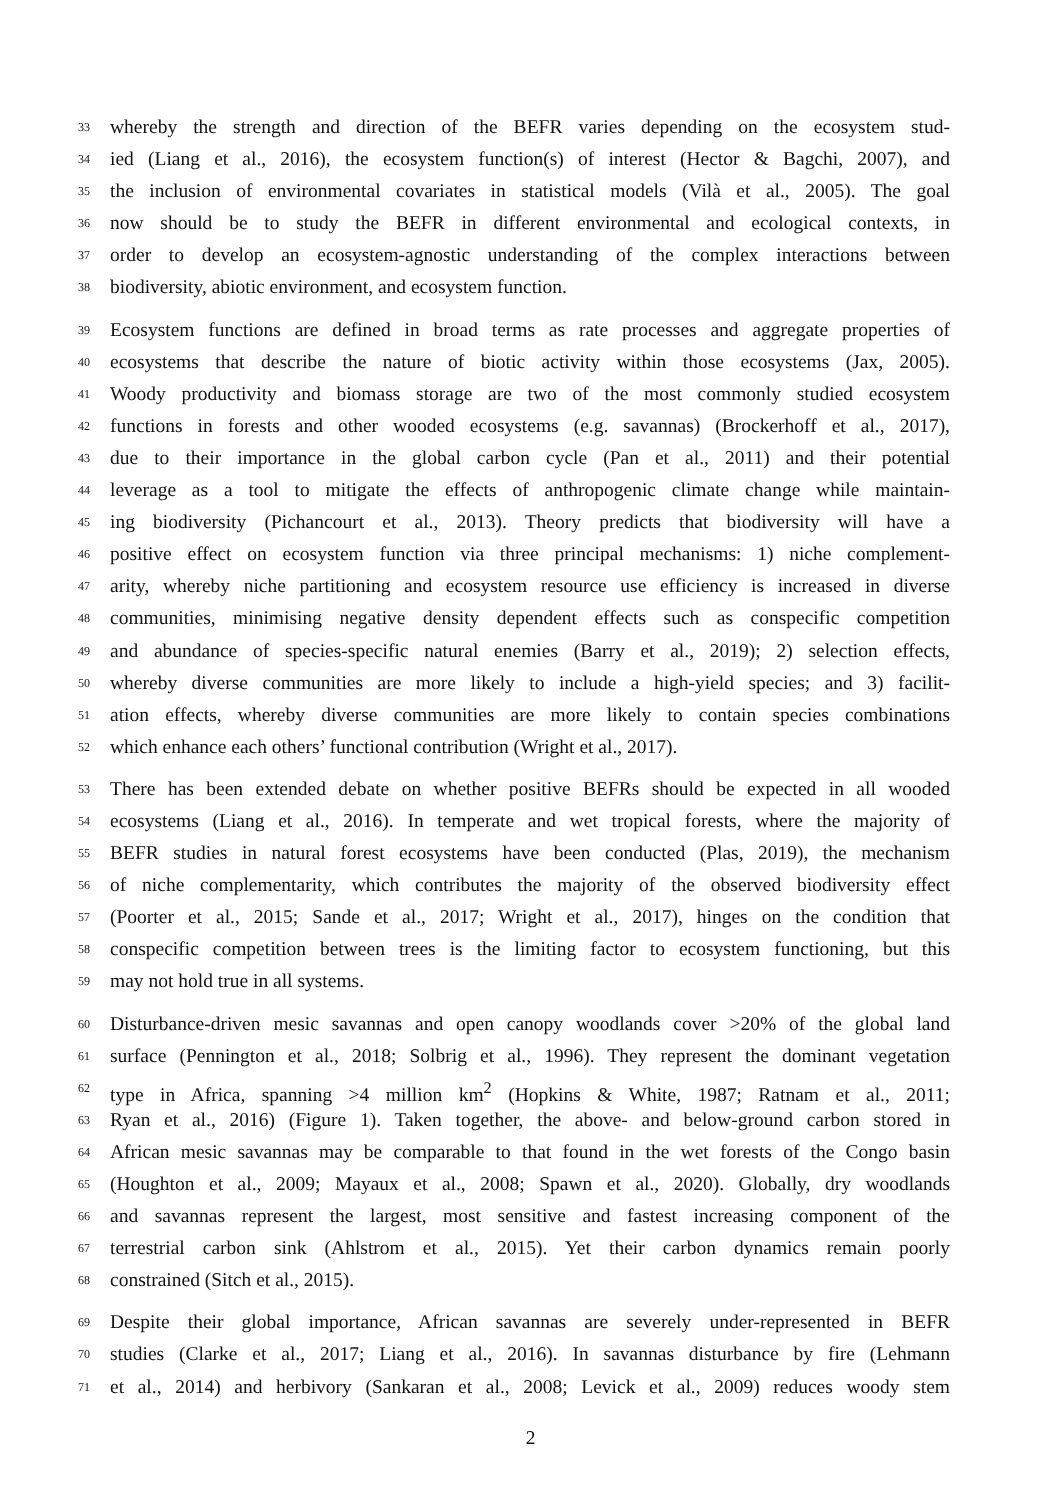33 whereby the strength and direction of the BEFR varies depending on the ecosystem stud-
34 ied (Liang et al., 2016), the ecosystem function(s) of interest (Hector & Bagchi, 2007), and
35 the inclusion of environmental covariates in statistical models (Vilà et al., 2005). The goal
36 now should be to study the BEFR in different environmental and ecological contexts, in
37 order to develop an ecosystem-agnostic understanding of the complex interactions between
38 biodiversity, abiotic environment, and ecosystem function.
39 Ecosystem functions are defined in broad terms as rate processes and aggregate properties of
40 ecosystems that describe the nature of biotic activity within those ecosystems (Jax, 2005).
41 Woody productivity and biomass storage are two of the most commonly studied ecosystem
42 functions in forests and other wooded ecosystems (e.g. savannas) (Brockerhoff et al., 2017),
43 due to their importance in the global carbon cycle (Pan et al., 2011) and their potential
44 leverage as a tool to mitigate the effects of anthropogenic climate change while maintain-
45 ing biodiversity (Pichancourt et al., 2013). Theory predicts that biodiversity will have a
46 positive effect on ecosystem function via three principal mechanisms: 1) niche complement-
47 arity, whereby niche partitioning and ecosystem resource use efficiency is increased in diverse
48 communities, minimising negative density dependent effects such as conspecific competition
49 and abundance of species-specific natural enemies (Barry et al., 2019); 2) selection effects,
50 whereby diverse communities are more likely to include a high-yield species; and 3) facilit-
51 ation effects, whereby diverse communities are more likely to contain species combinations
52 which enhance each others’ functional contribution (Wright et al., 2017).
53 There has been extended debate on whether positive BEFRs should be expected in all wooded
54 ecosystems (Liang et al., 2016). In temperate and wet tropical forests, where the majority of
55 BEFR studies in natural forest ecosystems have been conducted (Plas, 2019), the mechanism
56 of niche complementarity, which contributes the majority of the observed biodiversity effect
57 (Poorter et al., 2015; Sande et al., 2017; Wright et al., 2017), hinges on the condition that
58 conspecific competition between trees is the limiting factor to ecosystem functioning, but this
59 may not hold true in all systems.
60 Disturbance-driven mesic savannas and open canopy woodlands cover >20% of the global land
61 surface (Pennington et al., 2018; Solbrig et al., 1996). They represent the dominant vegetation
62 type in Africa, spanning >4 million km<sup>2</sup> (Hopkins & White, 1987; Ratnam et al., 2011;
63 Ryan et al., 2016) (Figure 1). Taken together, the above- and below-ground carbon stored in
64 African mesic savannas may be comparable to that found in the wet forests of the Congo basin
65 (Houghton et al., 2009; Mayaux et al., 2008; Spawn et al., 2020). Globally, dry woodlands
66 and savannas represent the largest, most sensitive and fastest increasing component of the
67 terrestrial carbon sink (Ahlstrom et al., 2015). Yet their carbon dynamics remain poorly
68 constrained (Sitch et al., 2015).
69 Despite their global importance, African savannas are severely under-represented in BEFR
70 studies (Clarke et al., 2017; Liang et al., 2016). In savannas disturbance by fire (Lehmann
71 et al., 2014) and herbivory (Sankaran et al., 2008; Levick et al., 2009) reduces woody stem
2